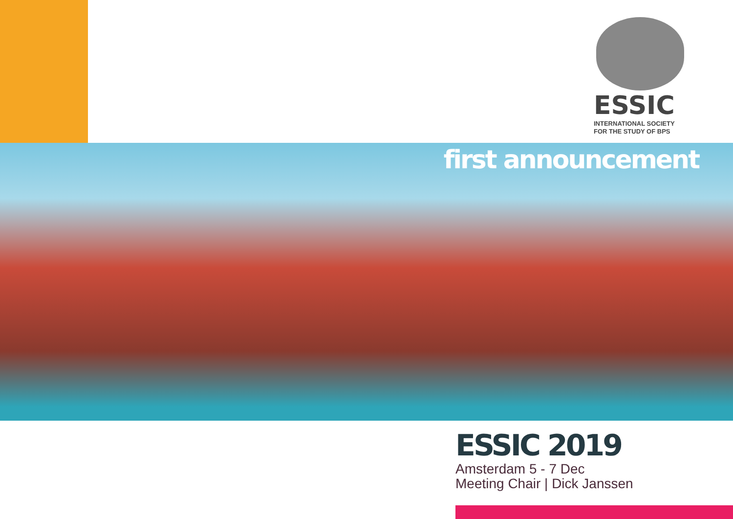ESSIC
INTERNATIONAL SOCIETY
FOR THE STUDY OF BPS
first announcement
ESSIC 2019
Amsterdam 5 - 7 Dec
Meeting Chair | Dick Janssen